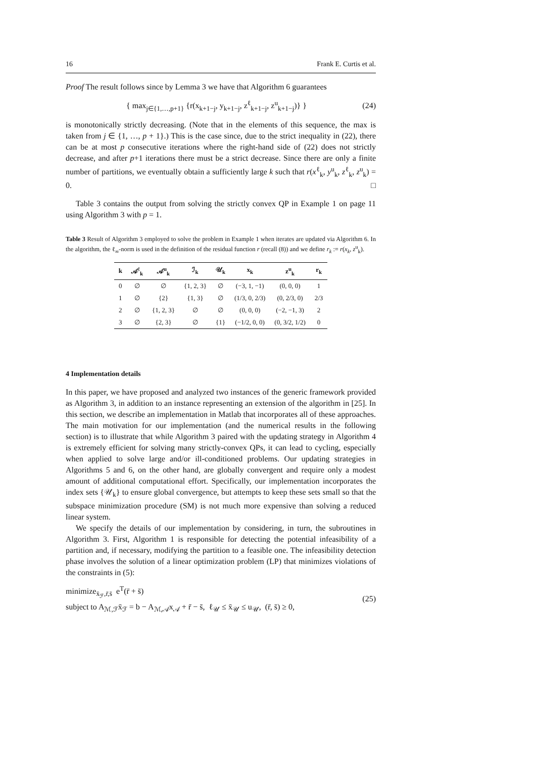16 Frank E. Curtis et al.
Proof The result follows since by Lemma 3 we have that Algorithm 6 guarantees
{ max<sub>j∈{1,…,p+1}</sub> {r(x<sub>k+1−j</sub>, y<sub>k+1−j</sub>, z<sup>ℓ</sup><sub>k+1−j</sub>, z<sup>u</sup><sub>k+1−j</sub>)} } (24)
is monotonically strictly decreasing. (Note that in the elements of this sequence, the max is taken from j ∈ {1, …, p + 1}.) This is the case since, due to the strict inequality in (22), there can be at most p consecutive iterations where the right-hand side of (22) does not strictly decrease, and after p+1 iterations there must be a strict decrease. Since there are only a finite number of partitions, we eventually obtain a sufficiently large k such that r(x<sup>ℓ</sup><sub>k</sub>, y<sup>u</sup><sub>k</sub>, z<sup>ℓ</sup><sub>k</sub>, z<sup>u</sup><sub>k</sub>) = 0. □
Table 3 contains the output from solving the strictly convex QP in Example 1 on page 11 using Algorithm 3 with p = 1.
Table 3 Result of Algorithm 3 employed to solve the problem in Example 1 when iterates are updated via Algorithm 6. In the algorithm, the ℓ<sub>∞</sub>-norm is used in the definition of the residual function r (recall (8)) and we define r<sub>k</sub> := r(x<sub>k</sub>, z<sup>u</sup><sub>k</sub>).
| k | 𝒜<sup>ℓ</sup><sub>k</sub> | 𝒜<sup>u</sup><sub>k</sub> | ℐ<sub>k</sub> | 𝒰<sub>k</sub> | x<sub>k</sub> | z<sup>u</sup><sub>k</sub> | r<sub>k</sub> |
| --- | --- | --- | --- | --- | --- | --- | --- |
| 0 | ∅ | ∅ | {1, 2, 3} | ∅ | (−3, 1, −1) | (0, 0, 0) | 1 |
| 1 | ∅ | {2} | {1, 3} | ∅ | (1/3, 0, 2/3) | (0, 2/3, 0) | 2/3 |
| 2 | ∅ | {1, 2, 3} | ∅ | ∅ | (0, 0, 0) | (−2, −1, 3) | 2 |
| 3 | ∅ | {2, 3} | ∅ | {1} | (−1/2, 0, 0) | (0, 3/2, 1/2) | 0 |
4 Implementation details
In this paper, we have proposed and analyzed two instances of the generic framework provided as Algorithm 3, in addition to an instance representing an extension of the algorithm in [25]. In this section, we describe an implementation in Matlab that incorporates all of these approaches. The main motivation for our implementation (and the numerical results in the following section) is to illustrate that while Algorithm 3 paired with the updating strategy in Algorithm 4 is extremely efficient for solving many strictly-convex QPs, it can lead to cycling, especially when applied to solve large and/or ill-conditioned problems. Our updating strategies in Algorithms 5 and 6, on the other hand, are globally convergent and require only a modest amount of additional computational effort. Specifically, our implementation incorporates the index sets {𝒰<sub>k</sub>} to ensure global convergence, but attempts to keep these sets small so that the subspace minimization procedure (SM) is not much more expensive than solving a reduced linear system.
We specify the details of our implementation by considering, in turn, the subroutines in Algorithm 3. First, Algorithm 1 is responsible for detecting the potential infeasibility of a partition and, if necessary, modifying the partition to a feasible one. The infeasibility detection phase involves the solution of a linear optimization problem (LP) that minimizes violations of the constraints in (5):
minimize<sub>x̄<sub>ℱ</sub>,r̄,s̄</sub> e<sup>T</sup>(r̄ + s̄)
subject to A<sub>ℳ,ℱ</sub>x̄<sub>ℱ</sub> = b − A<sub>ℳ,𝒜</sub>x<sub>𝒜</sub> + r̄ − s̄, ℓ<sub>𝒰</sub> ≤ x̄<sub>𝒰</sub> ≤ u<sub>𝒰</sub>, (r̄, s̄) ≥ 0, (25)